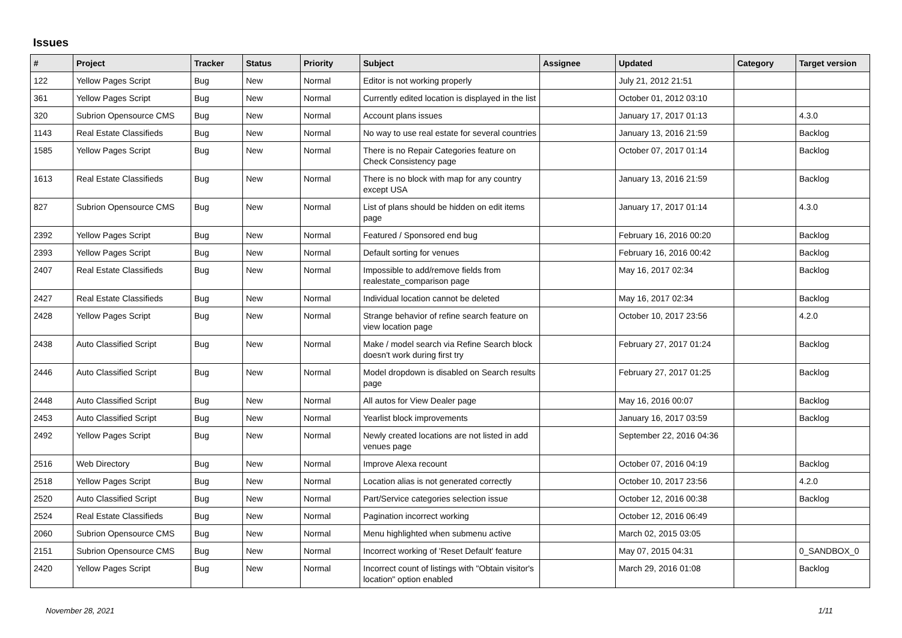Issues
| # | Project | Tracker | Status | Priority | Subject | Assignee | Updated | Category | Target version |
| --- | --- | --- | --- | --- | --- | --- | --- | --- | --- |
| 122 | Yellow Pages Script | Bug | New | Normal | Editor is not working properly | | July 21, 2012 21:51 | | |
| 361 | Yellow Pages Script | Bug | New | Normal | Currently edited location is displayed in the list | | October 01, 2012 03:10 | | |
| 320 | Subrion Opensource CMS | Bug | New | Normal | Account plans issues | | January 17, 2017 01:13 | | 4.3.0 |
| 1143 | Real Estate Classifieds | Bug | New | Normal | No way to use real estate for several countries | | January 13, 2016 21:59 | | Backlog |
| 1585 | Yellow Pages Script | Bug | New | Normal | There is no Repair Categories feature on Check Consistency page | | October 07, 2017 01:14 | | Backlog |
| 1613 | Real Estate Classifieds | Bug | New | Normal | There is no block with map for any country except USA | | January 13, 2016 21:59 | | Backlog |
| 827 | Subrion Opensource CMS | Bug | New | Normal | List of plans should be hidden on edit items page | | January 17, 2017 01:14 | | 4.3.0 |
| 2392 | Yellow Pages Script | Bug | New | Normal | Featured / Sponsored end bug | | February 16, 2016 00:20 | | Backlog |
| 2393 | Yellow Pages Script | Bug | New | Normal | Default sorting for venues | | February 16, 2016 00:42 | | Backlog |
| 2407 | Real Estate Classifieds | Bug | New | Normal | Impossible to add/remove fields from realestate_comparison page | | May 16, 2017 02:34 | | Backlog |
| 2427 | Real Estate Classifieds | Bug | New | Normal | Individual location cannot be deleted | | May 16, 2017 02:34 | | Backlog |
| 2428 | Yellow Pages Script | Bug | New | Normal | Strange behavior of refine search feature on view location page | | October 10, 2017 23:56 | | 4.2.0 |
| 2438 | Auto Classified Script | Bug | New | Normal | Make / model search via Refine Search block doesn't work during first try | | February 27, 2017 01:24 | | Backlog |
| 2446 | Auto Classified Script | Bug | New | Normal | Model dropdown is disabled on Search results page | | February 27, 2017 01:25 | | Backlog |
| 2448 | Auto Classified Script | Bug | New | Normal | All autos for View Dealer page | | May 16, 2016 00:07 | | Backlog |
| 2453 | Auto Classified Script | Bug | New | Normal | Yearlist block improvements | | January 16, 2017 03:59 | | Backlog |
| 2492 | Yellow Pages Script | Bug | New | Normal | Newly created locations are not listed in add venues page | | September 22, 2016 04:36 | | |
| 2516 | Web Directory | Bug | New | Normal | Improve Alexa recount | | October 07, 2016 04:19 | | Backlog |
| 2518 | Yellow Pages Script | Bug | New | Normal | Location alias is not generated correctly | | October 10, 2017 23:56 | | 4.2.0 |
| 2520 | Auto Classified Script | Bug | New | Normal | Part/Service categories selection issue | | October 12, 2016 00:38 | | Backlog |
| 2524 | Real Estate Classifieds | Bug | New | Normal | Pagination incorrect working | | October 12, 2016 06:49 | | |
| 2060 | Subrion Opensource CMS | Bug | New | Normal | Menu highlighted when submenu active | | March 02, 2015 03:05 | | |
| 2151 | Subrion Opensource CMS | Bug | New | Normal | Incorrect working of 'Reset Default' feature | | May 07, 2015 04:31 | | 0_SANDBOX_0 |
| 2420 | Yellow Pages Script | Bug | New | Normal | Incorrect count of listings with "Obtain visitor's location" option enabled | | March 29, 2016 01:08 | | Backlog |
November 28, 2021 1/11